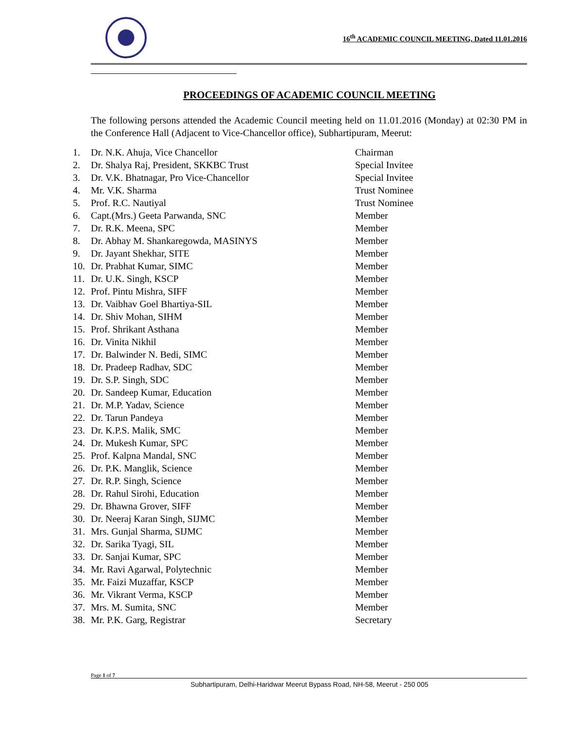16<sup>th</sup> ACADEMIC COUNCIL MEETING, Dated 11.01.2016
PROCEEDINGS OF ACADEMIC COUNCIL MEETING
The following persons attended the Academic Council meeting held on 11.01.2016 (Monday) at 02:30 PM in the Conference Hall (Adjacent to Vice-Chancellor office), Subhartipuram, Meerut:
| 1. | Dr. N.K. Ahuja, Vice Chancellor | Chairman |
| 2. | Dr. Shalya Raj, President, SKKBC Trust | Special Invitee |
| 3. | Dr. V.K. Bhatnagar, Pro Vice-Chancellor | Special Invitee |
| 4. | Mr. V.K. Sharma | Trust Nominee |
| 5. | Prof. R.C. Nautiyal | Trust Nominee |
| 6. | Capt.(Mrs.) Geeta Parwanda, SNC | Member |
| 7. | Dr. R.K. Meena, SPC | Member |
| 8. | Dr. Abhay M. Shankaregowda, MASINYS | Member |
| 9. | Dr. Jayant Shekhar, SITE | Member |
| 10. | Dr. Prabhat Kumar, SIMC | Member |
| 11. | Dr. U.K. Singh, KSCP | Member |
| 12. | Prof. Pintu Mishra, SIFF | Member |
| 13. | Dr. Vaibhav Goel Bhartiya-SIL | Member |
| 14. | Dr. Shiv Mohan, SIHM | Member |
| 15. | Prof. Shrikant Asthana | Member |
| 16. | Dr. Vinita Nikhil | Member |
| 17. | Dr. Balwinder N. Bedi, SIMC | Member |
| 18. | Dr. Pradeep Radhav, SDC | Member |
| 19. | Dr. S.P. Singh, SDC | Member |
| 20. | Dr. Sandeep Kumar, Education | Member |
| 21. | Dr. M.P. Yadav, Science | Member |
| 22. | Dr. Tarun Pandeya | Member |
| 23. | Dr. K.P.S. Malik, SMC | Member |
| 24. | Dr. Mukesh Kumar, SPC | Member |
| 25. | Prof. Kalpna Mandal, SNC | Member |
| 26. | Dr. P.K. Manglik, Science | Member |
| 27. | Dr. R.P. Singh, Science | Member |
| 28. | Dr. Rahul Sirohi, Education | Member |
| 29. | Dr. Bhawna Grover, SIFF | Member |
| 30. | Dr. Neeraj Karan Singh, SIJMC | Member |
| 31. | Mrs. Gunjal Sharma, SIJMC | Member |
| 32. | Dr. Sarika Tyagi, SIL | Member |
| 33. | Dr. Sanjai Kumar, SPC | Member |
| 34. | Mr. Ravi Agarwal, Polytechnic | Member |
| 35. | Mr. Faizi Muzaffar, KSCP | Member |
| 36. | Mr. Vikrant Verma, KSCP | Member |
| 37. | Mrs. M. Sumita, SNC | Member |
| 38. | Mr. P.K. Garg, Registrar | Secretary |
Page 1 of 7
Subhartipuram, Delhi-Haridwar Meerut Bypass Road, NH-58, Meerut - 250 005